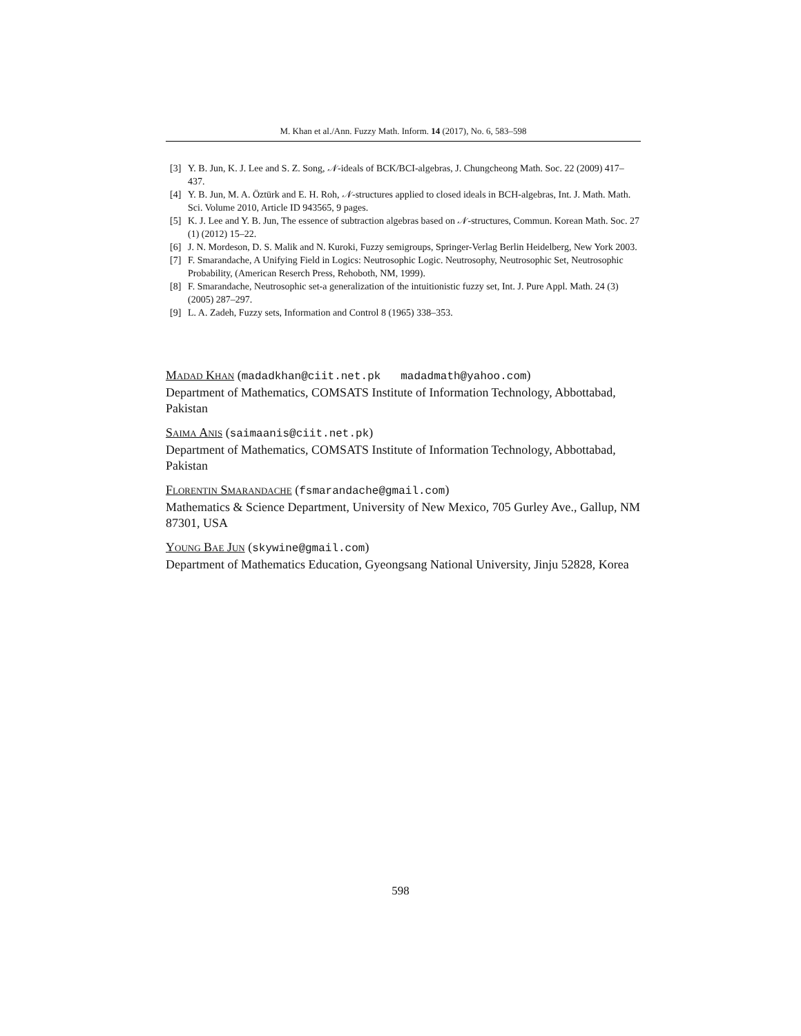M. Khan et al./Ann. Fuzzy Math. Inform. 14 (2017), No. 6, 583–598
[3] Y. B. Jun, K. J. Lee and S. Z. Song, 𝒩-ideals of BCK/BCI-algebras, J. Chungcheong Math. Soc. 22 (2009) 417–437.
[4] Y. B. Jun, M. A. Öztürk and E. H. Roh, 𝒩-structures applied to closed ideals in BCH-algebras, Int. J. Math. Math. Sci. Volume 2010, Article ID 943565, 9 pages.
[5] K. J. Lee and Y. B. Jun, The essence of subtraction algebras based on 𝒩-structures, Commun. Korean Math. Soc. 27 (1) (2012) 15–22.
[6] J. N. Mordeson, D. S. Malik and N. Kuroki, Fuzzy semigroups, Springer-Verlag Berlin Heidelberg, New York 2003.
[7] F. Smarandache, A Unifying Field in Logics: Neutrosophic Logic. Neutrosophy, Neutrosophic Set, Neutrosophic Probability, (American Reserch Press, Rehoboth, NM, 1999).
[8] F. Smarandache, Neutrosophic set-a generalization of the intuitionistic fuzzy set, Int. J. Pure Appl. Math. 24 (3) (2005) 287–297.
[9] L. A. Zadeh, Fuzzy sets, Information and Control 8 (1965) 338–353.
Madad Khan (madadkhan@ciit.net.pk madadmath@yahoo.com)
Department of Mathematics, COMSATS Institute of Information Technology, Abbottabad, Pakistan
Saima Anis (saimaanis@ciit.net.pk)
Department of Mathematics, COMSATS Institute of Information Technology, Abbottabad, Pakistan
Florentin Smarandache (fsmarandache@gmail.com)
Mathematics & Science Department, University of New Mexico, 705 Gurley Ave., Gallup, NM 87301, USA
Young Bae Jun (skywine@gmail.com)
Department of Mathematics Education, Gyeongsang National University, Jinju 52828, Korea
598